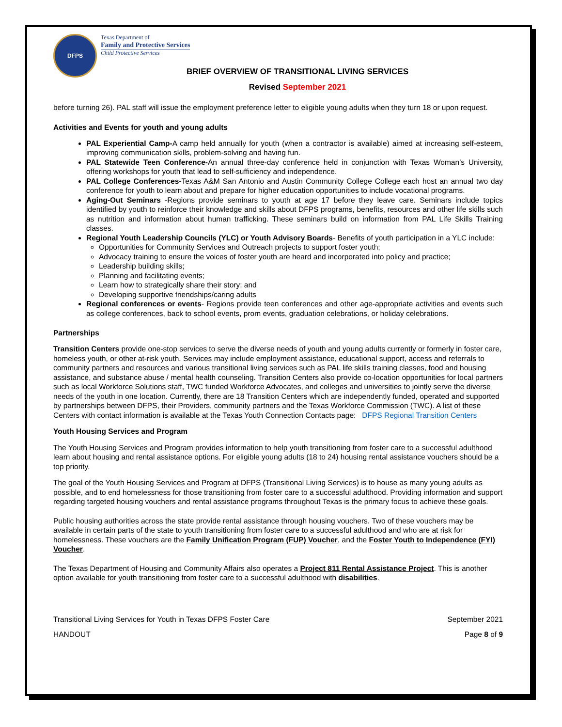DFPS
Texas Department of
Family and Protective Services
Child Protective Services
BRIEF OVERVIEW OF TRANSITIONAL LIVING SERVICES
Revised September 2021
before turning 26). PAL staff will issue the employment preference letter to eligible young adults when they turn 18 or upon request.
Activities and Events for youth and young adults
PAL Experiential Camp-A camp held annually for youth (when a contractor is available) aimed at increasing self-esteem, improving communication skills, problem-solving and having fun.
PAL Statewide Teen Conference-An annual three-day conference held in conjunction with Texas Woman’s University, offering workshops for youth that lead to self-sufficiency and independence.
PAL College Conferences-Texas A&M San Antonio and Austin Community College College each host an annual two day conference for youth to learn about and prepare for higher education opportunities to include vocational programs.
Aging-Out Seminars -Regions provide seminars to youth at age 17 before they leave care. Seminars include topics identified by youth to reinforce their knowledge and skills about DFPS programs, benefits, resources and other life skills such as nutrition and information about human trafficking. These seminars build on information from PAL Life Skills Training classes.
Regional Youth Leadership Councils (YLC) or Youth Advisory Boards- Benefits of youth participation in a YLC include:
Opportunities for Community Services and Outreach projects to support foster youth;
Advocacy training to ensure the voices of foster youth are heard and incorporated into policy and practice;
Leadership building skills;
Planning and facilitating events;
Learn how to strategically share their story; and
Developing supportive friendships/caring adults
Regional conferences or events- Regions provide teen conferences and other age-appropriate activities and events such as college conferences, back to school events, prom events, graduation celebrations, or holiday celebrations.
Partnerships
Transition Centers provide one-stop services to serve the diverse needs of youth and young adults currently or formerly in foster care, homeless youth, or other at-risk youth. Services may include employment assistance, educational support, access and referrals to community partners and resources and various transitional living services such as PAL life skills training classes, food and housing assistance, and substance abuse / mental health counseling. Transition Centers also provide co-location opportunities for local partners such as local Workforce Solutions staff, TWC funded Workforce Advocates, and colleges and universities to jointly serve the diverse needs of the youth in one location. Currently, there are 18 Transition Centers which are independently funded, operated and supported by partnerships between DFPS, their Providers, community partners and the Texas Workforce Commission (TWC). A list of these Centers with contact information is available at the Texas Youth Connection Contacts page: DFPS Regional Transition Centers
Youth Housing Services and Program
The Youth Housing Services and Program provides information to help youth transitioning from foster care to a successful adulthood learn about housing and rental assistance options. For eligible young adults (18 to 24) housing rental assistance vouchers should be a top priority.
The goal of the Youth Housing Services and Program at DFPS (Transitional Living Services) is to house as many young adults as possible, and to end homelessness for those transitioning from foster care to a successful adulthood. Providing information and support regarding targeted housing vouchers and rental assistance programs throughout Texas is the primary focus to achieve these goals.
Public housing authorities across the state provide rental assistance through housing vouchers. Two of these vouchers may be available in certain parts of the state to youth transitioning from foster care to a successful adulthood and who are at risk for homelessness. These vouchers are the Family Unification Program (FUP) Voucher, and the Foster Youth to Independence (FYI) Voucher.
The Texas Department of Housing and Community Affairs also operates a Project 811 Rental Assistance Project. This is another option available for youth transitioning from foster care to a successful adulthood with disabilities.
Transitional Living Services for Youth in Texas DFPS Foster Care
HANDOUT
September 2021
Page 8 of 9